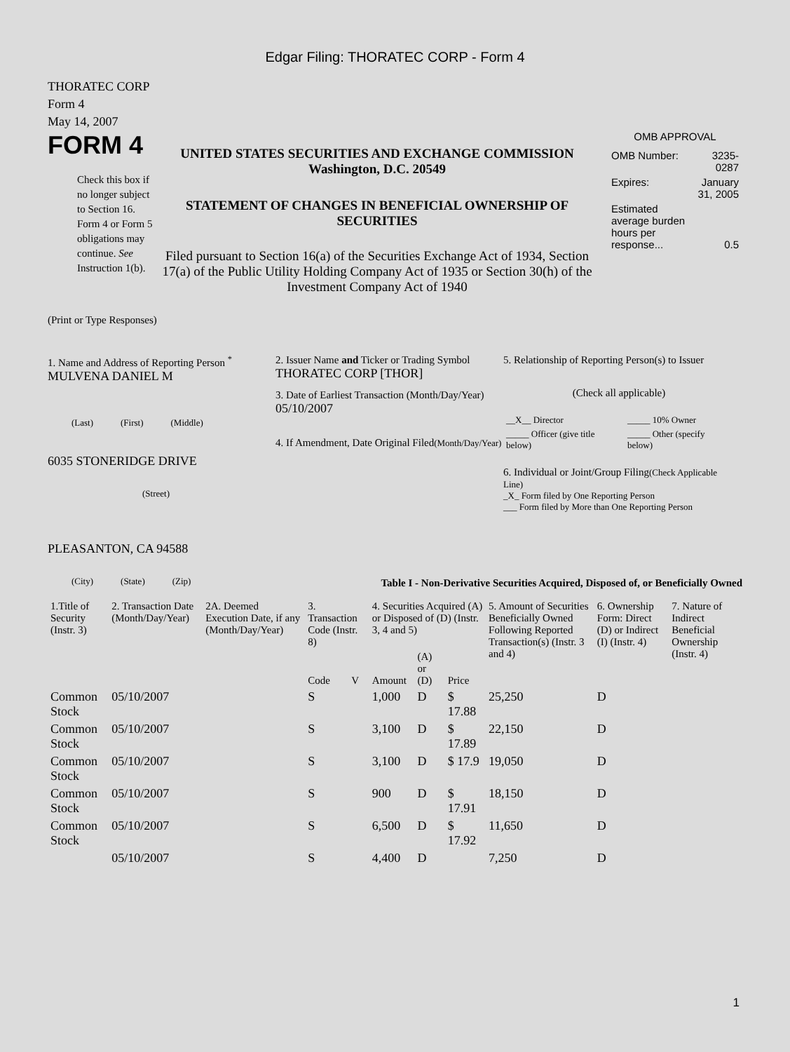Edgar Filing: THORATEC CORP - Form 4
THORATEC CORP
Form 4
May 14, 2007
FORM 4
Check this box if no longer subject to Section 16. Form 4 or Form 5 obligations may continue. See Instruction 1(b).
UNITED STATES SECURITIES AND EXCHANGE COMMISSION
Washington, D.C. 20549
STATEMENT OF CHANGES IN BENEFICIAL OWNERSHIP OF SECURITIES
Filed pursuant to Section 16(a) of the Securities Exchange Act of 1934, Section 17(a) of the Public Utility Holding Company Act of 1935 or Section 30(h) of the Investment Company Act of 1940
OMB APPROVAL
| OMB Number: | 3235-0287 |
| Expires: | January 31, 2005 |
| Estimated average burden hours per response... | 0.5 |
(Print or Type Responses)
1. Name and Address of Reporting Person <sup>*</sup>
MULVENA DANIEL M
(Last) (First) (Middle)
6035 STONERIDGE DRIVE
(Street)
PLEASANTON, CA 94588
(City) (State) (Zip)
2. Issuer Name and Ticker or Trading Symbol
THORATEC CORP [THOR]
3. Date of Earliest Transaction (Month/Day/Year)
05/10/2007
4. If Amendment, Date Original Filed(Month/Day/Year)
5. Relationship of Reporting Person(s) to Issuer
(Check all applicable)
| __X__ Director | _____ 10% Owner |
| _____ Officer (give title below) | _____ Other (specify below) |
6. Individual or Joint/Group Filing(Check Applicable Line)
_X_ Form filed by One Reporting Person
___ Form filed by More than One Reporting Person
Table I - Non-Derivative Securities Acquired, Disposed of, or Beneficially Owned
| 1.Title of Security (Instr. 3) | 2. Transaction Date (Month/Day/Year) | 2A. Deemed Execution Date, if any (Month/Day/Year) | 3. Transaction Code (Instr. 8) | | 4. Securities Acquired (A) or Disposed of (D) (Instr. 3, 4 and 5) | | | 5. Amount of Securities Beneficially Owned Following Reported Transaction(s) (Instr. 3 and 4) | 6. Ownership Form: Direct (D) or Indirect (I) (Instr. 4) | 7. Nature of Indirect Beneficial Ownership (Instr. 4) |
| --- | --- | --- | --- | --- | --- | --- | --- | --- | --- | --- |
| | | | Code | V | Amount | (A) or (D) | Price | | | |
| Common Stock | 05/10/2007 | | S | | 1,000 | D | $ 17.88 | 25,250 | D | |
| Common Stock | 05/10/2007 | | S | | 3,100 | D | $ 17.89 | 22,150 | D | |
| Common Stock | 05/10/2007 | | S | | 3,100 | D | $ 17.9 | 19,050 | D | |
| Common Stock | 05/10/2007 | | S | | 900 | D | $ 17.91 | 18,150 | D | |
| Common Stock | 05/10/2007 | | S | | 6,500 | D | $ 17.92 | 11,650 | D | |
| | 05/10/2007 | | S | | 4,400 | D | | 7,250 | D | |
1